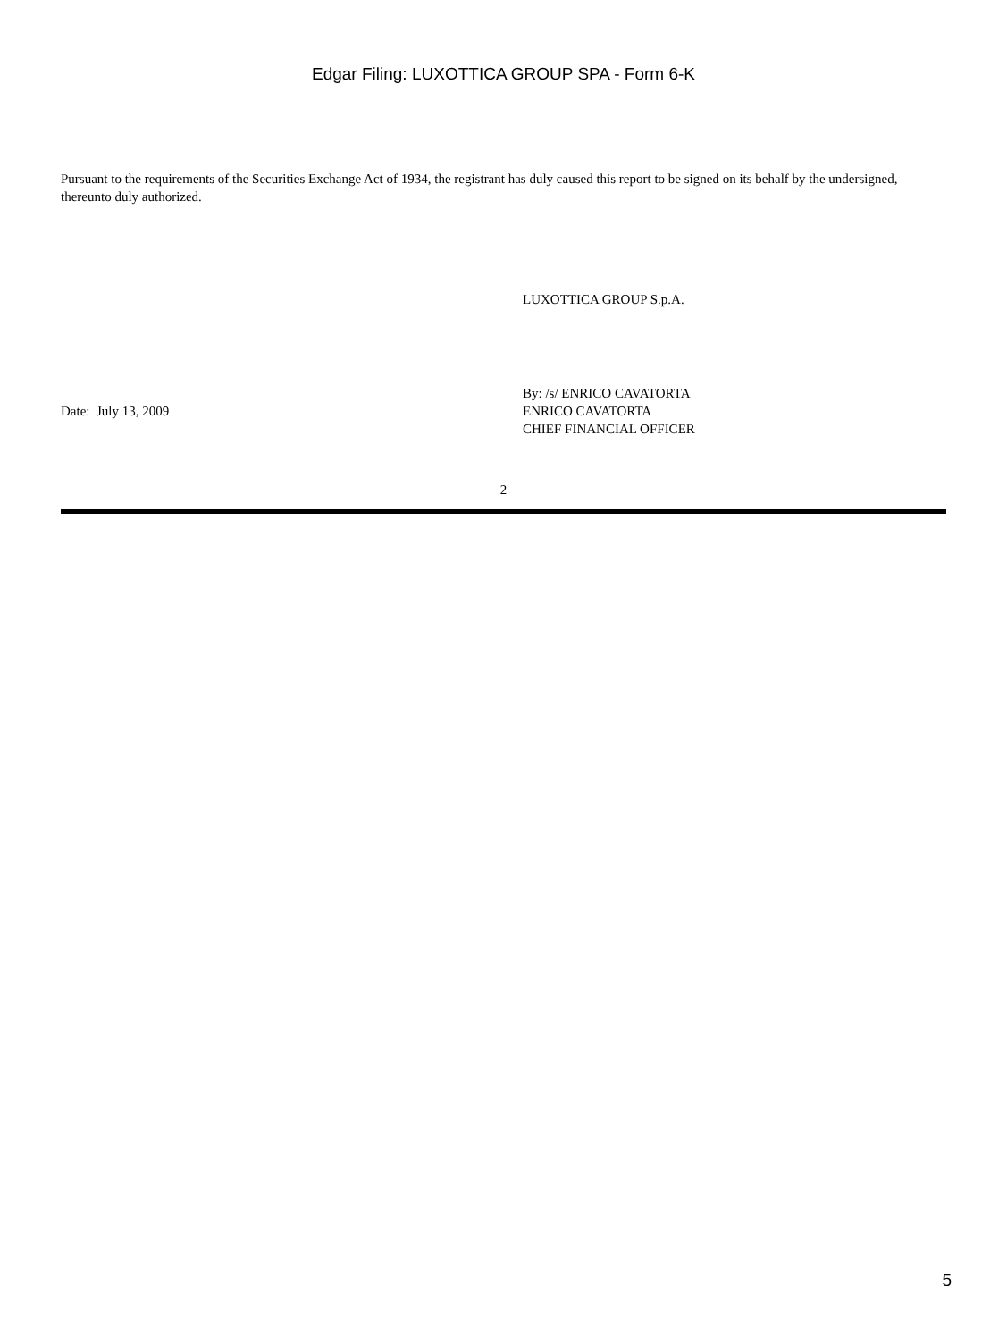Edgar Filing: LUXOTTICA GROUP SPA - Form 6-K
Pursuant to the requirements of the Securities Exchange Act of 1934, the registrant has duly caused this report to be signed on its behalf by the undersigned, thereunto duly authorized.
LUXOTTICA GROUP S.p.A.
Date: July 13, 2009
By: /s/ ENRICO CAVATORTA
ENRICO CAVATORTA
CHIEF FINANCIAL OFFICER
2
5